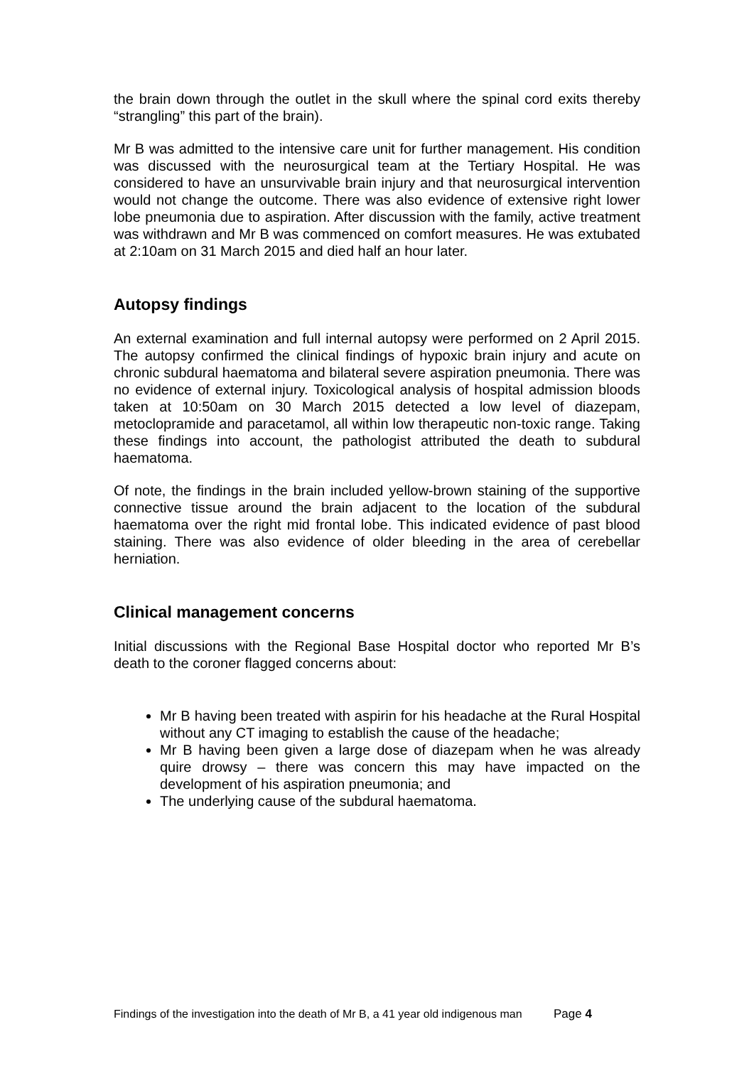the brain down through the outlet in the skull where the spinal cord exits thereby “strangling” this part of the brain).
Mr B was admitted to the intensive care unit for further management. His condition was discussed with the neurosurgical team at the Tertiary Hospital. He was considered to have an unsurvivable brain injury and that neurosurgical intervention would not change the outcome. There was also evidence of extensive right lower lobe pneumonia due to aspiration. After discussion with the family, active treatment was withdrawn and Mr B was commenced on comfort measures. He was extubated at 2:10am on 31 March 2015 and died half an hour later.
Autopsy findings
An external examination and full internal autopsy were performed on 2 April 2015. The autopsy confirmed the clinical findings of hypoxic brain injury and acute on chronic subdural haematoma and bilateral severe aspiration pneumonia. There was no evidence of external injury. Toxicological analysis of hospital admission bloods taken at 10:50am on 30 March 2015 detected a low level of diazepam, metoclopramide and paracetamol, all within low therapeutic non-toxic range. Taking these findings into account, the pathologist attributed the death to subdural haematoma.
Of note, the findings in the brain included yellow-brown staining of the supportive connective tissue around the brain adjacent to the location of the subdural haematoma over the right mid frontal lobe. This indicated evidence of past blood staining. There was also evidence of older bleeding in the area of cerebellar herniation.
Clinical management concerns
Initial discussions with the Regional Base Hospital doctor who reported Mr B’s death to the coroner flagged concerns about:
Mr B having been treated with aspirin for his headache at the Rural Hospital without any CT imaging to establish the cause of the headache;
Mr B having been given a large dose of diazepam when he was already quire drowsy – there was concern this may have impacted on the development of his aspiration pneumonia; and
The underlying cause of the subdural haematoma.
Findings of the investigation into the death of Mr B, a 41 year old indigenous man Page 4